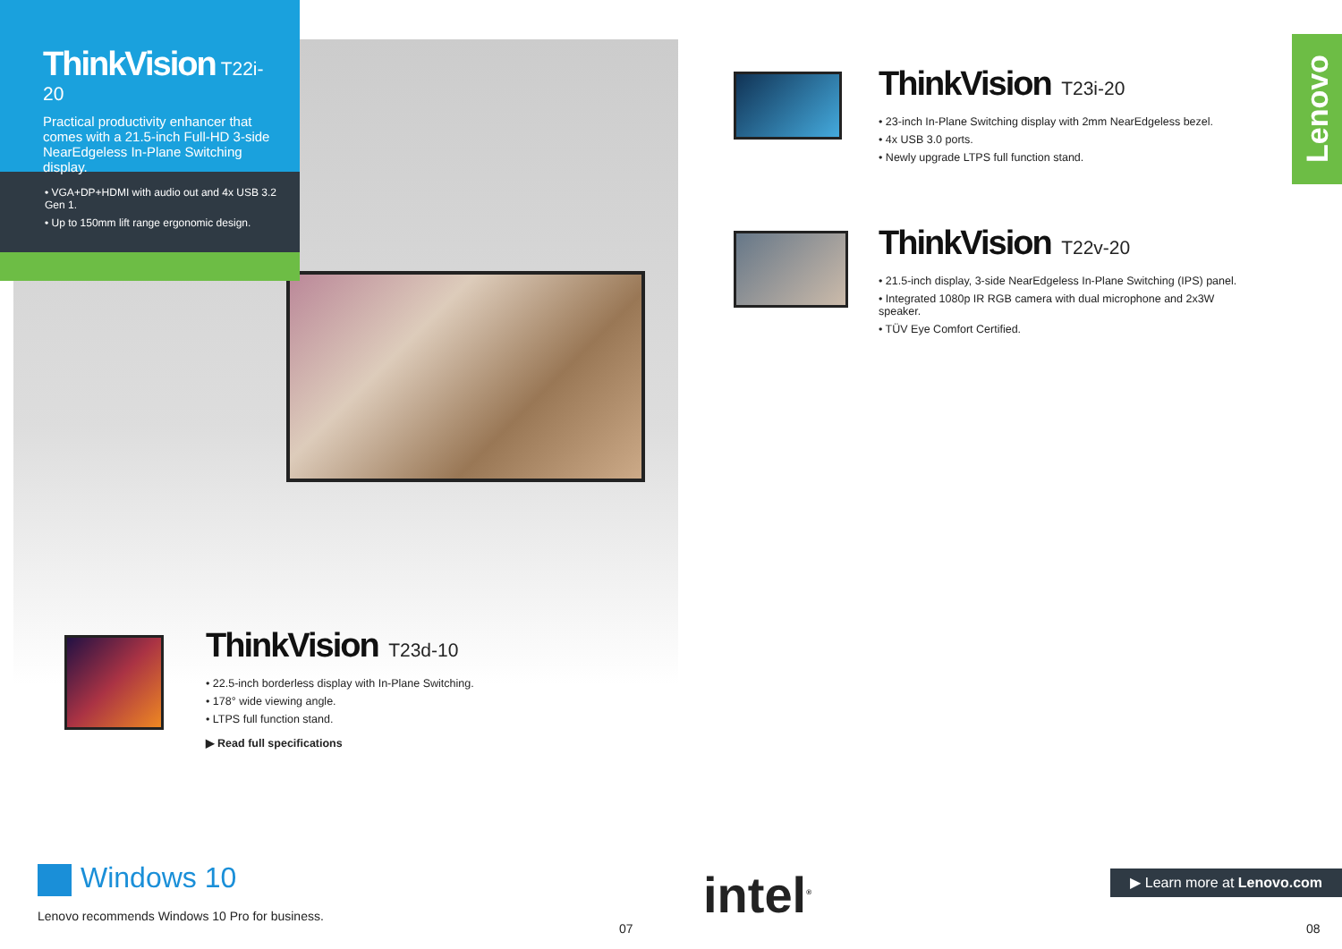ThinkVision T22i-20
Practical productivity enhancer that comes with a 21.5-inch Full-HD 3-side NearEdgeless In-Plane Switching display.
• VGA+DP+HDMI with audio out and 4x USB 3.2 Gen 1.
• Up to 150mm lift range ergonomic design.
ThinkVision T23d-10
• 22.5-inch borderless display with In-Plane Switching.
• 178° wide viewing angle.
• LTPS full function stand.
▶ Read full specifications
ThinkVision T23i-20
• 23-inch In-Plane Switching display with 2mm NearEdgeless bezel.
• 4x USB 3.0 ports.
• Newly upgrade LTPS full function stand.
ThinkVision T22v-20
• 21.5-inch display, 3-side NearEdgeless In-Plane Switching (IPS) panel.
• Integrated 1080p IR RGB camera with dual microphone and 2x3W speaker.
• TÜV Eye Comfort Certified.
Lenovo
Windows 10
Lenovo recommends Windows 10 Pro for business.
07
intel<sup>®</sup> ▶ Learn more at Lenovo.com
08